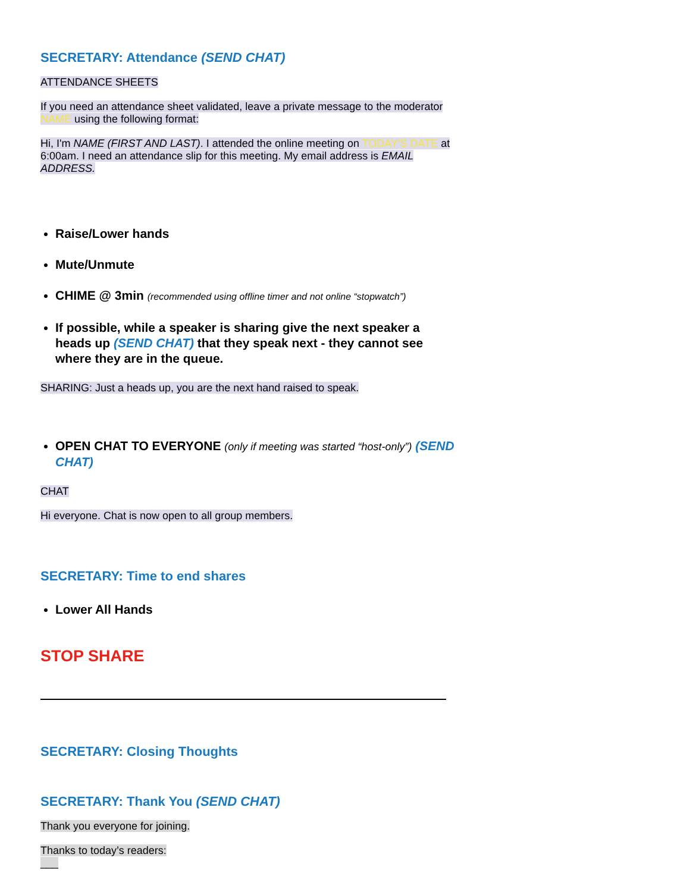SECRETARY: Attendance (SEND CHAT)
ATTENDANCE SHEETS
If you need an attendance sheet validated, leave a private message to the moderator NAME using the following format:
Hi, I'm NAME (FIRST AND LAST). I attended the online meeting on TODAY'S DATE at 6:00am. I need an attendance slip for this meeting. My email address is EMAIL ADDRESS.
Raise/Lower hands
Mute/Unmute
CHIME @ 3min (recommended using offline timer and not online “stopwatch”)
If possible, while a speaker is sharing give the next speaker a heads up (SEND CHAT) that they speak next - they cannot see where they are in the queue.
SHARING: Just a heads up, you are the next hand raised to speak.
OPEN CHAT TO EVERYONE (only if meeting was started “host-only”) (SEND CHAT)
CHAT
Hi everyone. Chat is now open to all group members.
SECRETARY: Time to end shares
Lower All Hands
STOP SHARE
SECRETARY: Closing Thoughts
SECRETARY: Thank You (SEND CHAT)
Thank you everyone for joining.
Thanks to today’s readers:
___